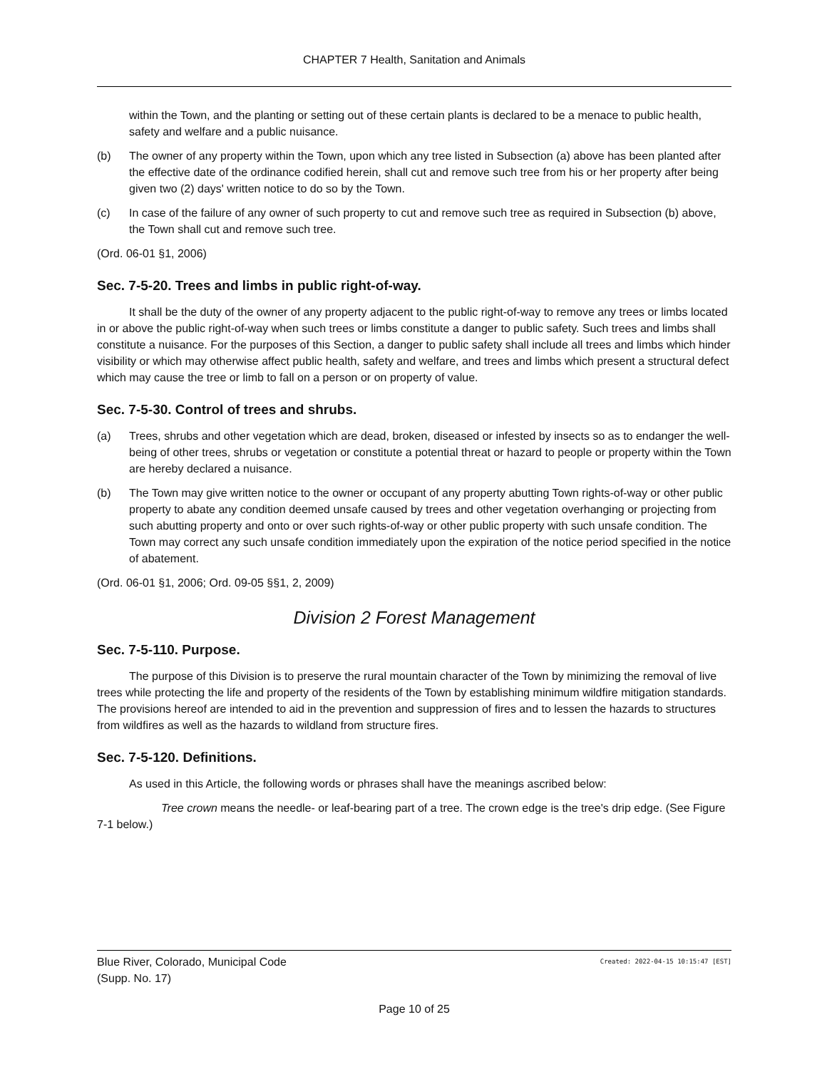CHAPTER 7 Health, Sanitation and Animals
within the Town, and the planting or setting out of these certain plants is declared to be a menace to public health, safety and welfare and a public nuisance.
(b) The owner of any property within the Town, upon which any tree listed in Subsection (a) above has been planted after the effective date of the ordinance codified herein, shall cut and remove such tree from his or her property after being given two (2) days' written notice to do so by the Town.
(c) In case of the failure of any owner of such property to cut and remove such tree as required in Subsection (b) above, the Town shall cut and remove such tree.
(Ord. 06-01 §1, 2006)
Sec. 7-5-20. Trees and limbs in public right-of-way.
It shall be the duty of the owner of any property adjacent to the public right-of-way to remove any trees or limbs located in or above the public right-of-way when such trees or limbs constitute a danger to public safety. Such trees and limbs shall constitute a nuisance. For the purposes of this Section, a danger to public safety shall include all trees and limbs which hinder visibility or which may otherwise affect public health, safety and welfare, and trees and limbs which present a structural defect which may cause the tree or limb to fall on a person or on property of value.
Sec. 7-5-30. Control of trees and shrubs.
(a) Trees, shrubs and other vegetation which are dead, broken, diseased or infested by insects so as to endanger the well-being of other trees, shrubs or vegetation or constitute a potential threat or hazard to people or property within the Town are hereby declared a nuisance.
(b) The Town may give written notice to the owner or occupant of any property abutting Town rights-of-way or other public property to abate any condition deemed unsafe caused by trees and other vegetation overhanging or projecting from such abutting property and onto or over such rights-of-way or other public property with such unsafe condition. The Town may correct any such unsafe condition immediately upon the expiration of the notice period specified in the notice of abatement.
(Ord. 06-01 §1, 2006; Ord. 09-05 §§1, 2, 2009)
Division 2 Forest Management
Sec. 7-5-110. Purpose.
The purpose of this Division is to preserve the rural mountain character of the Town by minimizing the removal of live trees while protecting the life and property of the residents of the Town by establishing minimum wildfire mitigation standards. The provisions hereof are intended to aid in the prevention and suppression of fires and to lessen the hazards to structures from wildfires as well as the hazards to wildland from structure fires.
Sec. 7-5-120. Definitions.
As used in this Article, the following words or phrases shall have the meanings ascribed below:
Tree crown means the needle- or leaf-bearing part of a tree. The crown edge is the tree's drip edge. (See Figure 7-1 below.)
Blue River, Colorado, Municipal Code Created: 2022-04-15 10:15:47 [EST]
(Supp. No. 17)
Page 10 of 25